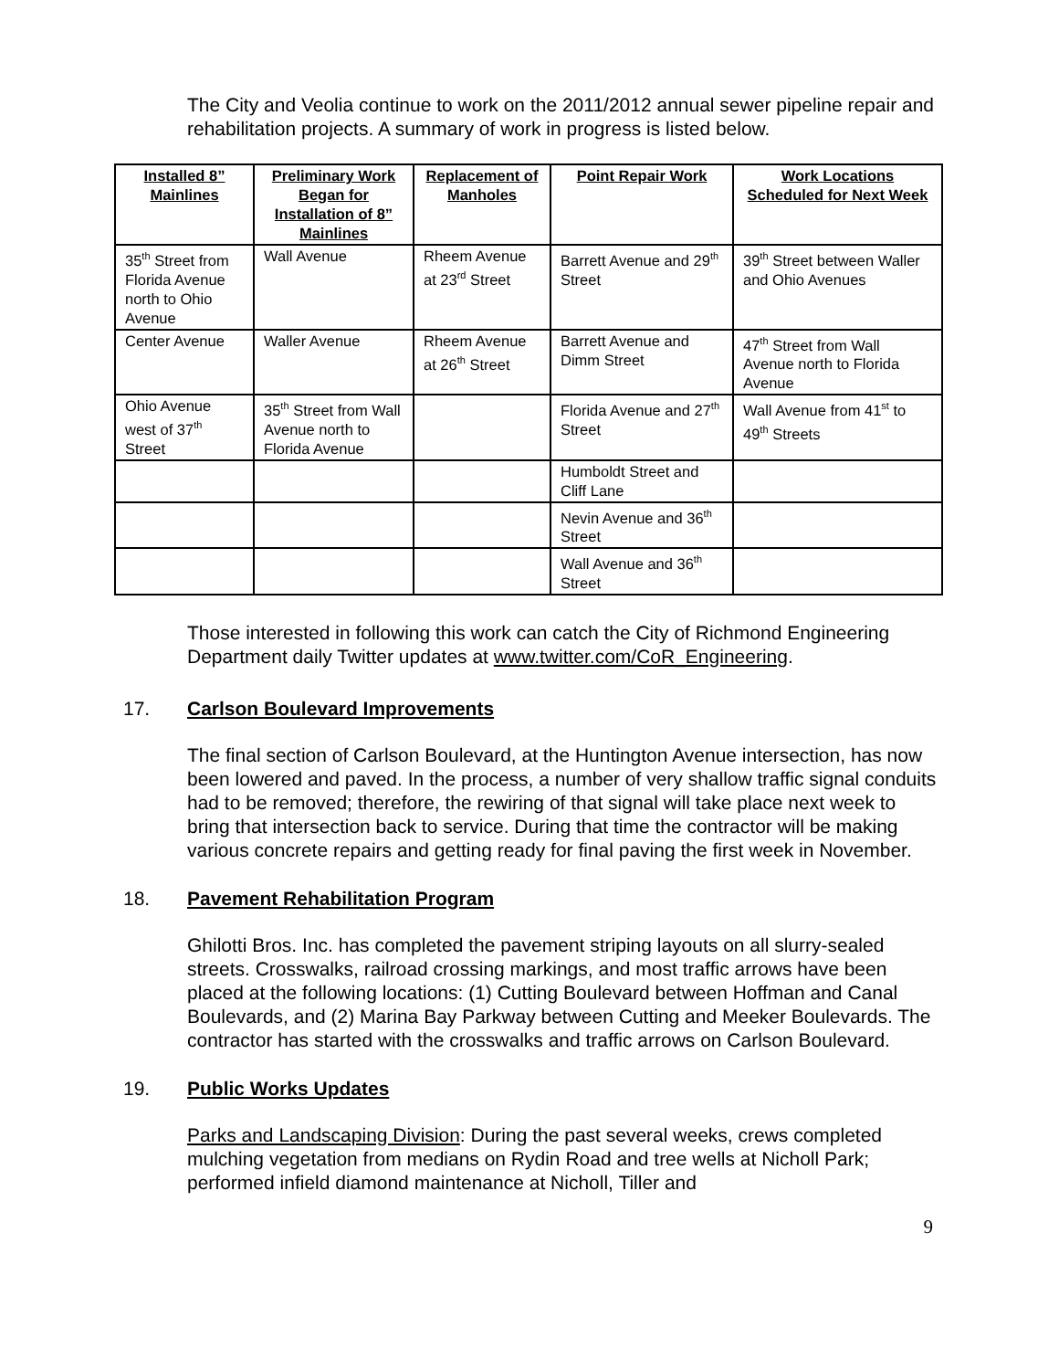The City and Veolia continue to work on the 2011/2012 annual sewer pipeline repair and rehabilitation projects. A summary of work in progress is listed below.
| Installed 8” Mainlines | Preliminary Work Began for Installation of 8” Mainlines | Replacement of Manholes | Point Repair Work | Work Locations Scheduled for Next Week |
| --- | --- | --- | --- | --- |
| 35<sup>th</sup> Street from Florida Avenue north to Ohio Avenue | Wall Avenue | Rheem Avenue at 23<sup>rd</sup> Street | Barrett Avenue and 29<sup>th</sup> Street | 39<sup>th</sup> Street between Waller and Ohio Avenues |
| Center Avenue | Waller Avenue | Rheem Avenue at 26<sup>th</sup> Street | Barrett Avenue and Dimm Street | 47<sup>th</sup> Street from Wall Avenue north to Florida Avenue |
| Ohio Avenue west of 37<sup>th</sup> Street | 35<sup>th</sup> Street from Wall Avenue north to Florida Avenue | | Florida Avenue and 27<sup>th</sup> Street | Wall Avenue from 41<sup>st</sup> to 49<sup>th</sup> Streets |
| | | | Humboldt Street and Cliff Lane | |
| | | | Nevin Avenue and 36<sup>th</sup> Street | |
| | | | Wall Avenue and 36<sup>th</sup> Street | |
Those interested in following this work can catch the City of Richmond Engineering Department daily Twitter updates at www.twitter.com/CoR_Engineering.
17. Carlson Boulevard Improvements
The final section of Carlson Boulevard, at the Huntington Avenue intersection, has now been lowered and paved. In the process, a number of very shallow traffic signal conduits had to be removed; therefore, the rewiring of that signal will take place next week to bring that intersection back to service. During that time the contractor will be making various concrete repairs and getting ready for final paving the first week in November.
18. Pavement Rehabilitation Program
Ghilotti Bros. Inc. has completed the pavement striping layouts on all slurry-sealed streets. Crosswalks, railroad crossing markings, and most traffic arrows have been placed at the following locations: (1) Cutting Boulevard between Hoffman and Canal Boulevards, and (2) Marina Bay Parkway between Cutting and Meeker Boulevards. The contractor has started with the crosswalks and traffic arrows on Carlson Boulevard.
19. Public Works Updates
Parks and Landscaping Division: During the past several weeks, crews completed mulching vegetation from medians on Rydin Road and tree wells at Nicholl Park; performed infield diamond maintenance at Nicholl, Tiller and
9